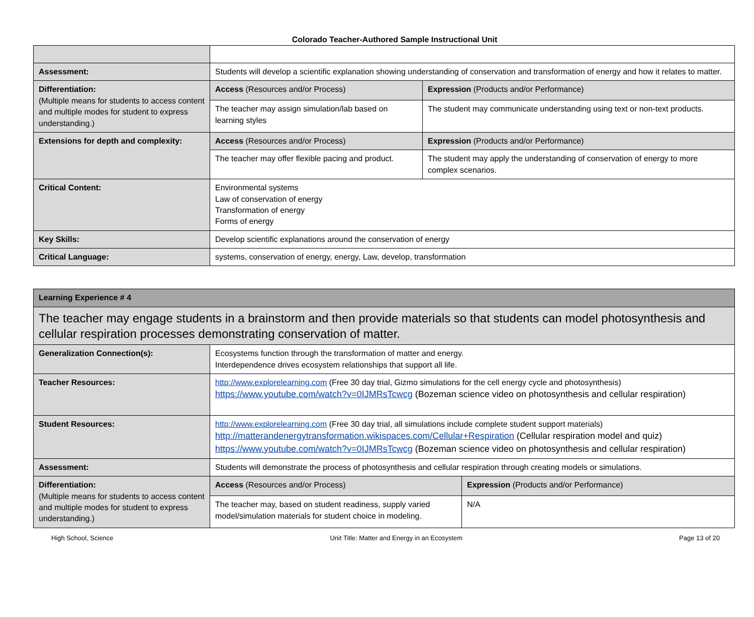Colorado Teacher-Authored Sample Instructional Unit
| Assessment: | Students will develop a scientific explanation showing understanding of conservation and transformation of energy and how it relates to matter. | |
| Differentiation: (Multiple means for students to access content and multiple modes for student to express understanding.) | Access (Resources and/or Process) | Expression (Products and/or Performance) |
| | The teacher may assign simulation/lab based on learning styles | The student may communicate understanding using text or non-text products. |
| Extensions for depth and complexity: | Access (Resources and/or Process) | Expression (Products and/or Performance) |
| | The teacher may offer flexible pacing and product. | The student may apply the understanding of conservation of energy to more complex scenarios. |
| Critical Content: | Environmental systems Law of conservation of energy Transformation of energy Forms of energy | |
| Key Skills: | Develop scientific explanations around the conservation of energy | |
| Critical Language: | systems, conservation of energy, energy, Law, develop, transformation | |
| Learning Experience # 4 | | |
| The teacher may engage students in a brainstorm and then provide materials so that students can model photosynthesis and cellular respiration processes demonstrating conservation of matter. | | |
| Generalization Connection(s): | Ecosystems function through the transformation of matter and energy. Interdependence drives ecosystem relationships that support all life. | |
| Teacher Resources: | http://www.explorelearning.com (Free 30 day trial, Gizmo simulations for the cell energy cycle and photosynthesis) https://www.youtube.com/watch?v=0IJMRsTcwcg (Bozeman science video on photosynthesis and cellular respiration) | |
| Student Resources: | http://www.explorelearning.com (Free 30 day trial, all simulations include complete student support materials) http://matterandenergytransformation.wikispaces.com/Cellular+Respiration (Cellular respiration model and quiz) https://www.youtube.com/watch?v=0IJMRsTcwcg (Bozeman science video on photosynthesis and cellular respiration) | |
| Assessment: | Students will demonstrate the process of photosynthesis and cellular respiration through creating models or simulations. | |
| Differentiation: (Multiple means for students to access content and multiple modes for student to express understanding.) | Access (Resources and/or Process) | Expression (Products and/or Performance) |
| | The teacher may, based on student readiness, supply varied model/simulation materials for student choice in modeling. | N/A |
High School, Science Unit Title: Matter and Energy in an Ecosystem Page 13 of 20